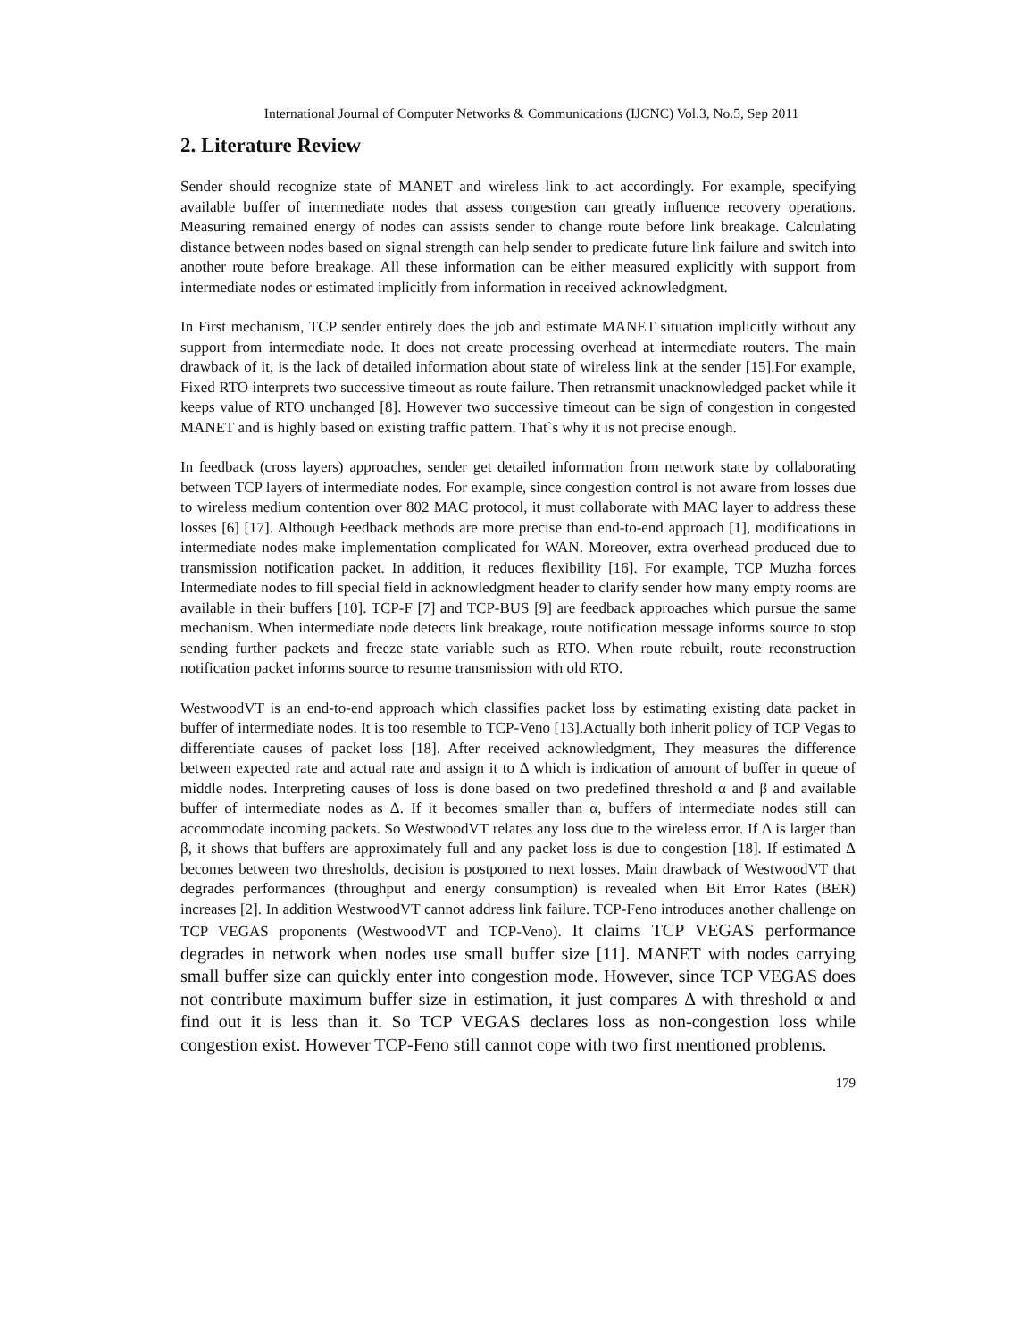International Journal of Computer Networks & Communications (IJCNC) Vol.3, No.5, Sep 2011
2. Literature Review
Sender should recognize state of MANET and wireless link to act accordingly. For example, specifying available buffer of intermediate nodes that assess congestion can greatly influence recovery operations. Measuring remained energy of nodes can assists sender to change route before link breakage. Calculating distance between nodes based on signal strength can help sender to predicate future link failure and switch into another route before breakage. All these information can be either measured explicitly with support from intermediate nodes or estimated implicitly from information in received acknowledgment.
In First mechanism, TCP sender entirely does the job and estimate MANET situation implicitly without any support from intermediate node. It does not create processing overhead at intermediate routers. The main drawback of it, is the lack of detailed information about state of wireless link at the sender [15].For example, Fixed RTO interprets two successive timeout as route failure. Then retransmit unacknowledged packet while it keeps value of RTO unchanged [8]. However two successive timeout can be sign of congestion in congested MANET and is highly based on existing traffic pattern. That`s why it is not precise enough.
In feedback (cross layers) approaches, sender get detailed information from network state by collaborating between TCP layers of intermediate nodes. For example, since congestion control is not aware from losses due to wireless medium contention over 802 MAC protocol, it must collaborate with MAC layer to address these losses [6] [17]. Although Feedback methods are more precise than end-to-end approach [1], modifications in intermediate nodes make implementation complicated for WAN. Moreover, extra overhead produced due to transmission notification packet. In addition, it reduces flexibility [16]. For example, TCP Muzha forces Intermediate nodes to fill special field in acknowledgment header to clarify sender how many empty rooms are available in their buffers [10]. TCP-F [7] and TCP-BUS [9] are feedback approaches which pursue the same mechanism. When intermediate node detects link breakage, route notification message informs source to stop sending further packets and freeze state variable such as RTO. When route rebuilt, route reconstruction notification packet informs source to resume transmission with old RTO.
WestwoodVT is an end-to-end approach which classifies packet loss by estimating existing data packet in buffer of intermediate nodes. It is too resemble to TCP-Veno [13].Actually both inherit policy of TCP Vegas to differentiate causes of packet loss [18]. After received acknowledgment, They measures the difference between expected rate and actual rate and assign it to Δ which is indication of amount of buffer in queue of middle nodes. Interpreting causes of loss is done based on two predefined threshold α and β and available buffer of intermediate nodes as Δ. If it becomes smaller than α, buffers of intermediate nodes still can accommodate incoming packets. So WestwoodVT relates any loss due to the wireless error. If Δ is larger than β, it shows that buffers are approximately full and any packet loss is due to congestion [18]. If estimated Δ becomes between two thresholds, decision is postponed to next losses. Main drawback of WestwoodVT that degrades performances (throughput and energy consumption) is revealed when Bit Error Rates (BER) increases [2]. In addition WestwoodVT cannot address link failure. TCP-Feno introduces another challenge on TCP VEGAS proponents (WestwoodVT and TCP-Veno). It claims TCP VEGAS performance degrades in network when nodes use small buffer size [11]. MANET with nodes carrying small buffer size can quickly enter into congestion mode. However, since TCP VEGAS does not contribute maximum buffer size in estimation, it just compares Δ with threshold α and find out it is less than it. So TCP VEGAS declares loss as non-congestion loss while congestion exist. However TCP-Feno still cannot cope with two first mentioned problems.
179